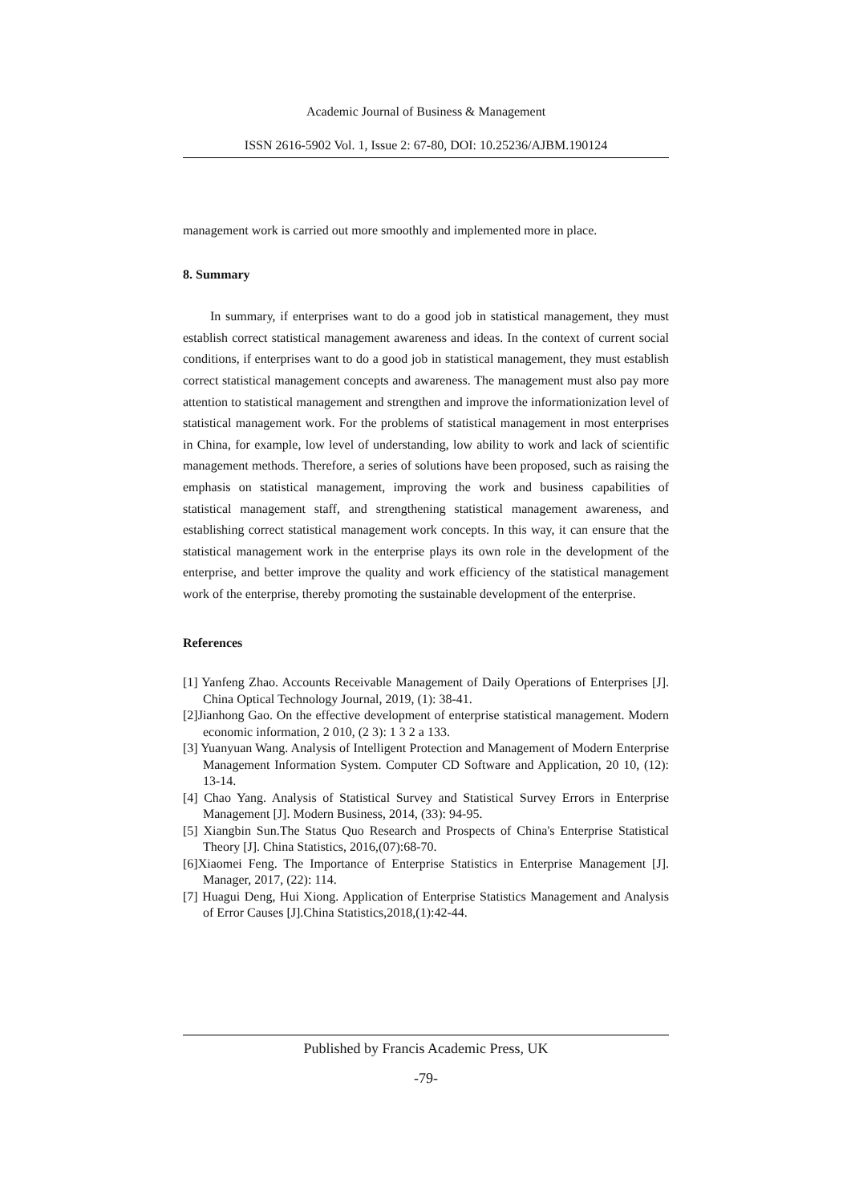Academic Journal of Business & Management
ISSN 2616-5902 Vol. 1, Issue 2: 67-80, DOI: 10.25236/AJBM.190124
management work is carried out more smoothly and implemented more in place.
8. Summary
In summary, if enterprises want to do a good job in statistical management, they must establish correct statistical management awareness and ideas. In the context of current social conditions, if enterprises want to do a good job in statistical management, they must establish correct statistical management concepts and awareness. The management must also pay more attention to statistical management and strengthen and improve the informationization level of statistical management work. For the problems of statistical management in most enterprises in China, for example, low level of understanding, low ability to work and lack of scientific management methods. Therefore, a series of solutions have been proposed, such as raising the emphasis on statistical management, improving the work and business capabilities of statistical management staff, and strengthening statistical management awareness, and establishing correct statistical management work concepts. In this way, it can ensure that the statistical management work in the enterprise plays its own role in the development of the enterprise, and better improve the quality and work efficiency of the statistical management work of the enterprise, thereby promoting the sustainable development of the enterprise.
References
[1] Yanfeng Zhao. Accounts Receivable Management of Daily Operations of Enterprises [J]. China Optical Technology Journal, 2019, (1): 38-41.
[2]Jianhong Gao. On the effective development of enterprise statistical management. Modern economic information, 2 010, (2 3): 1 3 2 a 133.
[3] Yuanyuan Wang. Analysis of Intelligent Protection and Management of Modern Enterprise Management Information System. Computer CD Software and Application, 20 10, (12): 13-14.
[4] Chao Yang. Analysis of Statistical Survey and Statistical Survey Errors in Enterprise Management [J]. Modern Business, 2014, (33): 94-95.
[5] Xiangbin Sun.The Status Quo Research and Prospects of China's Enterprise Statistical Theory [J]. China Statistics, 2016,(07):68-70.
[6]Xiaomei Feng. The Importance of Enterprise Statistics in Enterprise Management [J]. Manager, 2017, (22): 114.
[7] Huagui Deng, Hui Xiong. Application of Enterprise Statistics Management and Analysis of Error Causes [J].China Statistics,2018,(1):42-44.
Published by Francis Academic Press, UK
-79-